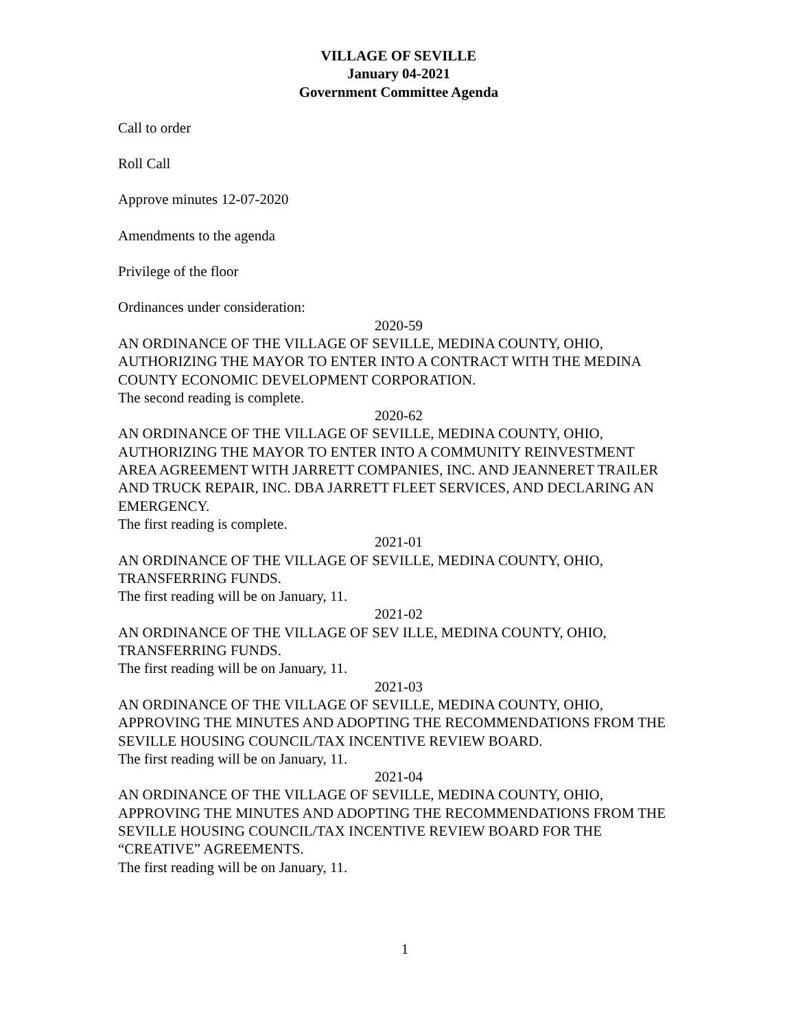VILLAGE OF SEVILLE
January 04-2021
Government Committee Agenda
Call to order
Roll Call
Approve minutes 12-07-2020
Amendments to the agenda
Privilege of the floor
Ordinances under consideration:
2020-59
AN ORDINANCE OF THE VILLAGE OF SEVILLE, MEDINA COUNTY, OHIO, AUTHORIZING THE MAYOR TO ENTER INTO A CONTRACT WITH THE MEDINA COUNTY ECONOMIC DEVELOPMENT CORPORATION.
The second reading is complete.
2020-62
AN ORDINANCE OF THE VILLAGE OF SEVILLE, MEDINA COUNTY, OHIO, AUTHORIZING THE MAYOR TO ENTER INTO A COMMUNITY REINVESTMENT AREA AGREEMENT WITH JARRETT COMPANIES, INC. AND JEANNERET TRAILER AND TRUCK REPAIR, INC. DBA JARRETT FLEET SERVICES, AND DECLARING AN EMERGENCY.
The first reading is complete.
2021-01
AN ORDINANCE OF THE VILLAGE OF SEVILLE, MEDINA COUNTY, OHIO, TRANSFERRING FUNDS.
The first reading will be on January, 11.
2021-02
AN ORDINANCE OF THE VILLAGE OF SEV ILLE, MEDINA COUNTY, OHIO, TRANSFERRING FUNDS.
The first reading will be on January, 11.
2021-03
AN ORDINANCE OF THE VILLAGE OF SEVILLE, MEDINA COUNTY, OHIO, APPROVING THE MINUTES AND ADOPTING THE RECOMMENDATIONS FROM THE SEVILLE HOUSING COUNCIL/TAX INCENTIVE REVIEW BOARD.
The first reading will be on January, 11.
2021-04
AN ORDINANCE OF THE VILLAGE OF SEVILLE, MEDINA COUNTY, OHIO, APPROVING THE MINUTES AND ADOPTING THE RECOMMENDATIONS FROM THE SEVILLE HOUSING COUNCIL/TAX INCENTIVE REVIEW BOARD FOR THE “CREATIVE” AGREEMENTS.
The first reading will be on January, 11.
1